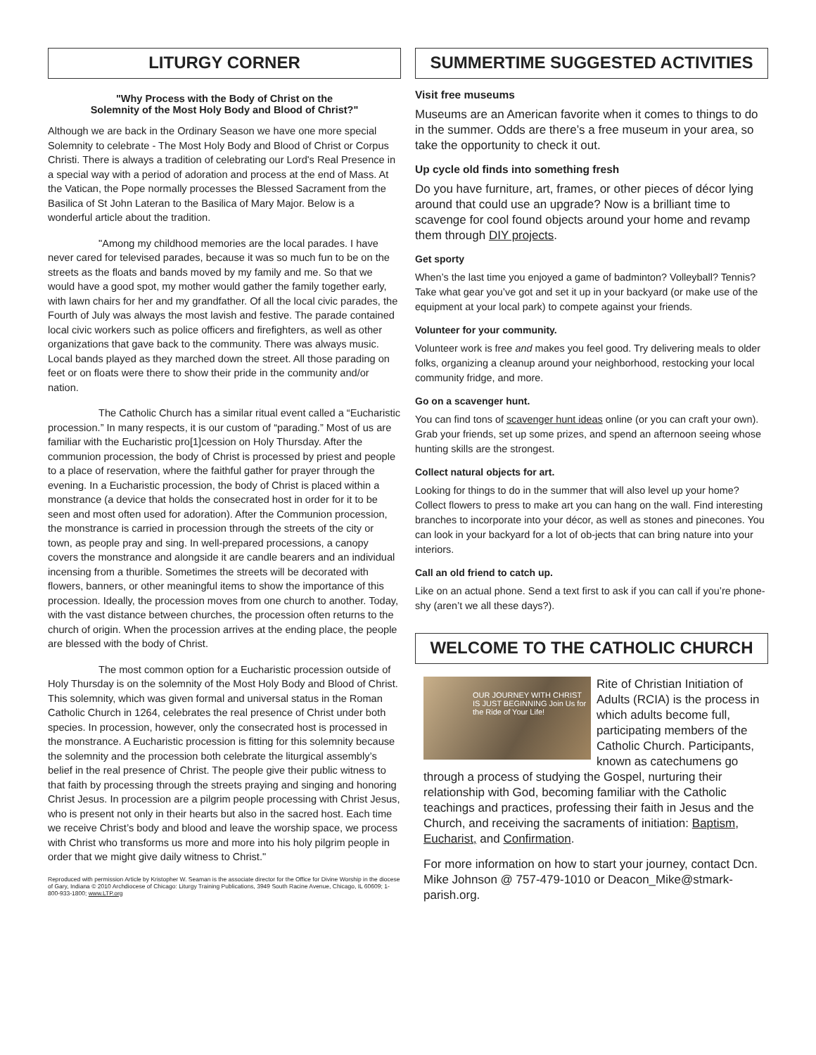LITURGY CORNER
"Why Process with the Body of Christ on the
Solemnity of the Most Holy Body and Blood of Christ?"
Although we are back in the Ordinary Season we have one more special Solemnity to celebrate - The Most Holy Body and Blood of Christ or Corpus Christi. There is always a tradition of celebrating our Lord's Real Presence in a special way with a period of adoration and process at the end of Mass. At the Vatican, the Pope normally processes the Blessed Sacrament from the Basilica of St John Lateran to the Basilica of Mary Major. Below is a wonderful article about the tradition.
"Among my childhood memories are the local parades. I have never cared for televised parades, because it was so much fun to be on the streets as the floats and bands moved by my family and me. So that we would have a good spot, my mother would gather the family together early, with lawn chairs for her and my grandfather. Of all the local civic parades, the Fourth of July was always the most lavish and festive. The parade contained local civic workers such as police officers and firefighters, as well as other organizations that gave back to the community. There was always music. Local bands played as they marched down the street. All those parading on feet or on floats were there to show their pride in the community and/or nation.
The Catholic Church has a similar ritual event called a “Eucharistic procession.” In many respects, it is our custom of “parading.” Most of us are familiar with the Eucharistic pro[1]cession on Holy Thursday. After the communion procession, the body of Christ is processed by priest and people to a place of reservation, where the faithful gather for prayer through the evening. In a Eucharistic procession, the body of Christ is placed within a monstrance (a device that holds the consecrated host in order for it to be seen and most often used for adoration). After the Communion procession, the monstrance is carried in procession through the streets of the city or town, as people pray and sing. In well-prepared processions, a canopy covers the monstrance and alongside it are candle bearers and an individual incensing from a thurible. Sometimes the streets will be decorated with flowers, banners, or other meaningful items to show the importance of this procession. Ideally, the procession moves from one church to another. Today, with the vast distance between churches, the procession often returns to the church of origin. When the procession arrives at the ending place, the people are blessed with the body of Christ.
The most common option for a Eucharistic procession outside of Holy Thursday is on the solemnity of the Most Holy Body and Blood of Christ. This solemnity, which was given formal and universal status in the Roman Catholic Church in 1264, celebrates the real presence of Christ under both species. In procession, however, only the consecrated host is processed in the monstrance. A Eucharistic procession is fitting for this solemnity because the solemnity and the procession both celebrate the liturgical assembly’s belief in the real presence of Christ. The people give their public witness to that faith by processing through the streets praying and singing and honoring Christ Jesus. In procession are a pilgrim people processing with Christ Jesus, who is present not only in their hearts but also in the sacred host. Each time we receive Christ’s body and blood and leave the worship space, we process with Christ who transforms us more and more into his holy pilgrim people in order that we might give daily witness to Christ."
Reproduced with permission Article by Kristopher W. Seaman is the associate director for the Office for Divine Worship in the diocese of Gary, Indiana © 2010 Archdiocese of Chicago: Liturgy Training Publications, 3949 South Racine Avenue, Chicago, IL 60609; 1-800-933-1800; www.LTP.org
SUMMERTIME SUGGESTED ACTIVITIES
Visit free museums
Museums are an American favorite when it comes to things to do in the summer. Odds are there’s a free museum in your area, so take the opportunity to check it out.
Up cycle old finds into something fresh
Do you have furniture, art, frames, or other pieces of décor lying around that could use an upgrade? Now is a brilliant time to scavenge for cool found objects around your home and revamp them through DIY projects.
Get sporty
When’s the last time you enjoyed a game of badminton? Volleyball? Tennis? Take what gear you’ve got and set it up in your backyard (or make use of the equipment at your local park) to compete against your friends.
Volunteer for your community.
Volunteer work is free and makes you feel good. Try delivering meals to older folks, organizing a cleanup around your neighborhood, restocking your local community fridge, and more.
Go on a scavenger hunt.
You can find tons of scavenger hunt ideas online (or you can craft your own). Grab your friends, set up some prizes, and spend an afternoon seeing whose hunting skills are the strongest.
Collect natural objects for art.
Looking for things to do in the summer that will also level up your home? Collect flowers to press to make art you can hang on the wall. Find interesting branches to incorporate into your décor, as well as stones and pinecones. You can look in your backyard for a lot of ob-jects that can bring nature into your interiors.
Call an old friend to catch up.
Like on an actual phone. Send a text first to ask if you can call if you’re phone-shy (aren’t we all these days?).
WELCOME TO THE CATHOLIC CHURCH
OUR JOURNEY WITH CHRIST IS JUST BEGINNING Join Us for the Ride of Your Life!
Rite of Christian Initiation of Adults (RCIA) is the process in which adults become full, participating members of the Catholic Church. Participants, known as catechumens go through a process of studying the Gospel, nurturing their relationship with God, becoming familiar with the Catholic teachings and practices, professing their faith in Jesus and the Church, and receiving the sacraments of initiation: Baptism, Eucharist, and Confirmation.
For more information on how to start your journey, contact Dcn. Mike Johnson @ 757-479-1010 or Deacon_Mike@stmark-parish.org.